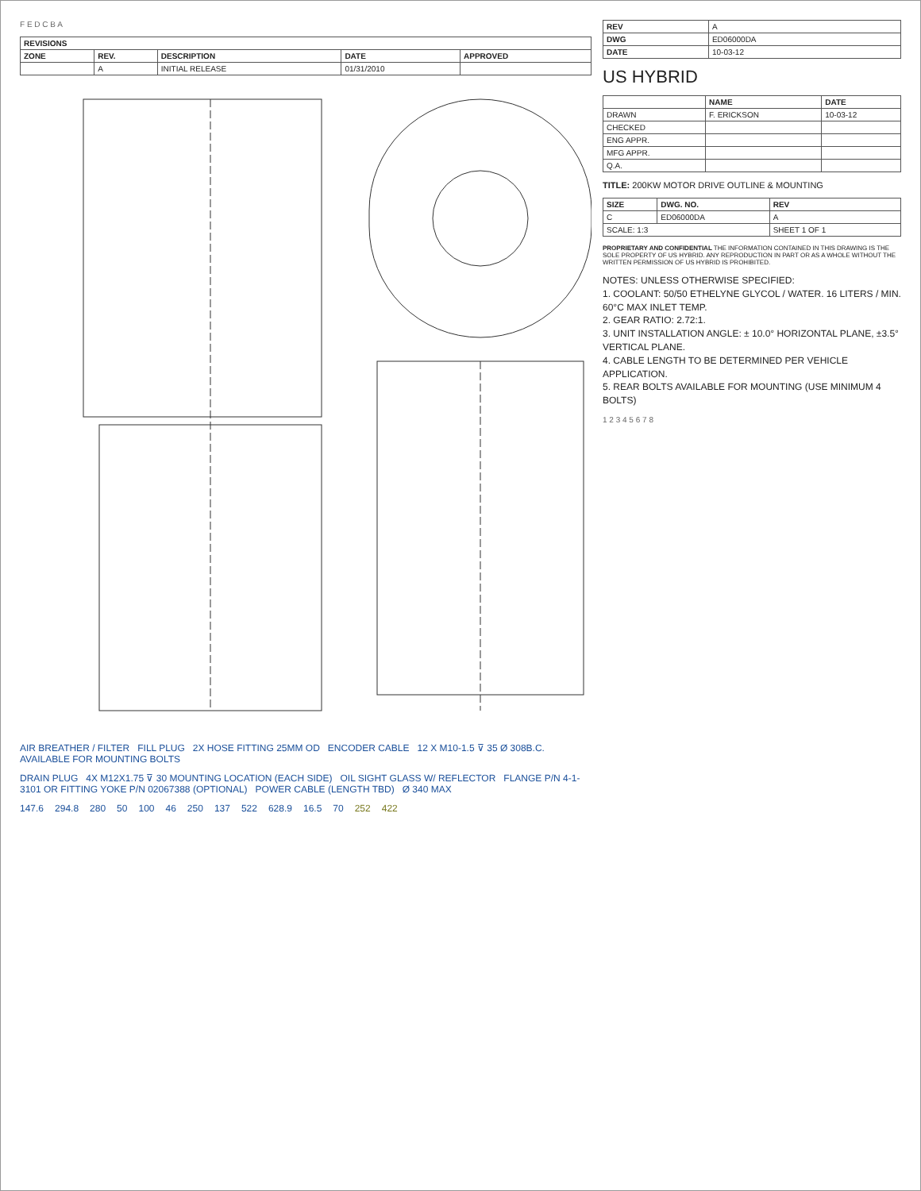F E D C B A
| REVISIONS | | | | |
| --- | --- | --- | --- | --- |
| ZONE | REV. | DESCRIPTION | DATE | APPROVED |
| | A | INITIAL RELEASE | 01/31/2010 | |
AIR BREATHER / FILTER FILL PLUG 2X HOSE FITTING 25MM OD ENCODER CABLE 12 X M10-1.5 ⊽ 35 Ø 308B.C. AVAILABLE FOR MOUNTING BOLTS
DRAIN PLUG 4X M12X1.75 ⊽ 30 MOUNTING LOCATION (EACH SIDE) OIL SIGHT GLASS W/ REFLECTOR FLANGE P/N 4-1-3101 OR FITTING YOKE P/N 02067388 (OPTIONAL) POWER CABLE (LENGTH TBD) Ø 340 MAX
147.6 294.8 280 50 100 46 250 137 522 628.9 16.5 70 252 422
| REV | A |
| DWG | ED06000DA |
| DATE | 10-03-12 |
US HYBRID
| | NAME | DATE |
| --- | --- | --- |
| DRAWN | F. ERICKSON | 10-03-12 |
| CHECKED | | |
| ENG APPR. | | |
| MFG APPR. | | |
| Q.A. | | |
TITLE: 200KW MOTOR DRIVE OUTLINE & MOUNTING
| SIZE | DWG. NO. | REV |
| --- | --- | --- |
| C | ED06000DA | A |
| SCALE: 1:3 | | SHEET 1 OF 1 |
PROPRIETARY AND CONFIDENTIAL THE INFORMATION CONTAINED IN THIS DRAWING IS THE SOLE PROPERTY OF US HYBRID. ANY REPRODUCTION IN PART OR AS A WHOLE WITHOUT THE WRITTEN PERMISSION OF US HYBRID IS PROHIBITED.
NOTES: UNLESS OTHERWISE SPECIFIED:
1. COOLANT: 50/50 ETHELYNE GLYCOL / WATER. 16 LITERS / MIN. 60°C MAX INLET TEMP.
2. GEAR RATIO: 2.72:1.
3. UNIT INSTALLATION ANGLE: ± 10.0° HORIZONTAL PLANE, ±3.5° VERTICAL PLANE.
4. CABLE LENGTH TO BE DETERMINED PER VEHICLE APPLICATION.
5. REAR BOLTS AVAILABLE FOR MOUNTING (USE MINIMUM 4 BOLTS)
1 2 3 4 5 6 7 8